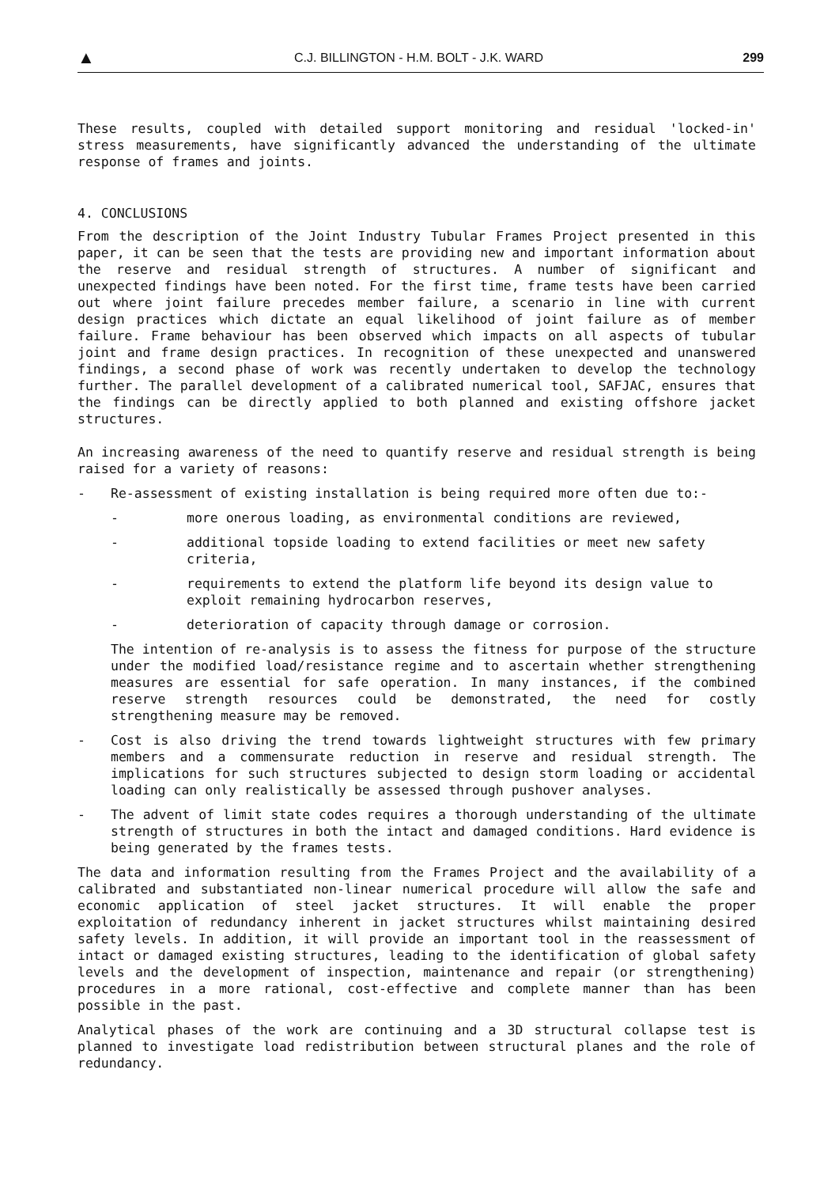▲ C.J. BILLINGTON - H.M. BOLT - J.K. WARD 299
These results, coupled with detailed support monitoring and residual 'locked-in' stress measurements, have significantly advanced the understanding of the ultimate response of frames and joints.
4. CONCLUSIONS
From the description of the Joint Industry Tubular Frames Project presented in this paper, it can be seen that the tests are providing new and important information about the reserve and residual strength of structures. A number of significant and unexpected findings have been noted. For the first time, frame tests have been carried out where joint failure precedes member failure, a scenario in line with current design practices which dictate an equal likelihood of joint failure as of member failure. Frame behaviour has been observed which impacts on all aspects of tubular joint and frame design practices. In recognition of these unexpected and unanswered findings, a second phase of work was recently undertaken to develop the technology further. The parallel development of a calibrated numerical tool, SAFJAC, ensures that the findings can be directly applied to both planned and existing offshore jacket structures.
An increasing awareness of the need to quantify reserve and residual strength is being raised for a variety of reasons:
- Re-assessment of existing installation is being required more often due to:-
- more onerous loading, as environmental conditions are reviewed,
- additional topside loading to extend facilities or meet new safety criteria,
- requirements to extend the platform life beyond its design value to exploit remaining hydrocarbon reserves,
- deterioration of capacity through damage or corrosion.
The intention of re-analysis is to assess the fitness for purpose of the structure under the modified load/resistance regime and to ascertain whether strengthening measures are essential for safe operation. In many instances, if the combined reserve strength resources could be demonstrated, the need for costly strengthening measure may be removed.
- Cost is also driving the trend towards lightweight structures with few primary members and a commensurate reduction in reserve and residual strength. The implications for such structures subjected to design storm loading or accidental loading can only realistically be assessed through pushover analyses.
- The advent of limit state codes requires a thorough understanding of the ultimate strength of structures in both the intact and damaged conditions. Hard evidence is being generated by the frames tests.
The data and information resulting from the Frames Project and the availability of a calibrated and substantiated non-linear numerical procedure will allow the safe and economic application of steel jacket structures. It will enable the proper exploitation of redundancy inherent in jacket structures whilst maintaining desired safety levels. In addition, it will provide an important tool in the reassessment of intact or damaged existing structures, leading to the identification of global safety levels and the development of inspection, maintenance and repair (or strengthening) procedures in a more rational, cost-effective and complete manner than has been possible in the past.
Analytical phases of the work are continuing and a 3D structural collapse test is planned to investigate load redistribution between structural planes and the role of redundancy.